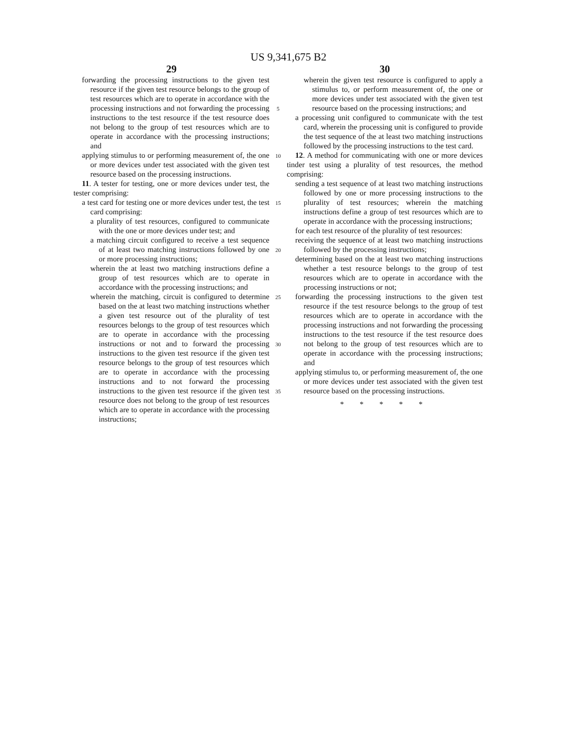US 9,341,675 B2
29
forwarding the processing instructions to the given test resource if the given test resource belongs to the group of test resources which are to operate in accordance with the processing instructions and not forwarding the processing instructions to the test resource if the test resource does not belong to the group of test resources which are to operate in accordance with the processing instructions; and
applying stimulus to or performing measurement of, the one or more devices under test associated with the given test resource based on the processing instructions.
11. A tester for testing, one or more devices under test, the tester comprising:
a test card for testing one or more devices under test, the test card comprising:
a plurality of test resources, configured to communicate with the one or more devices under test; and
a matching circuit configured to receive a test sequence of at least two matching instructions followed by one or more processing instructions;
wherein the at least two matching instructions define a group of test resources which are to operate in accordance with the processing instructions; and
wherein the matching, circuit is configured to determine based on the at least two matching instructions whether a given test resource out of the plurality of test resources belongs to the group of test resources which are to operate in accordance with the processing instructions or not and to forward the processing instructions to the given test resource if the given test resource belongs to the group of test resources which are to operate in accordance with the processing instructions and to not forward the processing instructions to the given test resource if the given test resource does not belong to the group of test resources which are to operate in accordance with the processing instructions;
5
10
15
20
25
30
35
30
wherein the given test resource is configured to apply a stimulus to, or perform measurement of, the one or more devices under test associated with the given test resource based on the processing instructions; and
a processing unit configured to communicate with the test card, wherein the processing unit is configured to provide the test sequence of the at least two matching instructions followed by the processing instructions to the test card.
12. A method for communicating with one or more devices tinder test using a plurality of test resources, the method comprising:
sending a test sequence of at least two matching instructions followed by one or more processing instructions to the plurality of test resources; wherein the matching instructions define a group of test resources which are to operate in accordance with the processing instructions;
for each test resource of the plurality of test resources:
receiving the sequence of at least two matching instructions followed by the processing instructions;
determining based on the at least two matching instructions whether a test resource belongs to the group of test resources which are to operate in accordance with the processing instructions or not;
forwarding the processing instructions to the given test resource if the test resource belongs to the group of test resources which are to operate in accordance with the processing instructions and not forwarding the processing instructions to the test resource if the test resource does not belong to the group of test resources which are to operate in accordance with the processing instructions; and
applying stimulus to, or performing measurement of, the one or more devices under test associated with the given test resource based on the processing instructions.
* * * * *